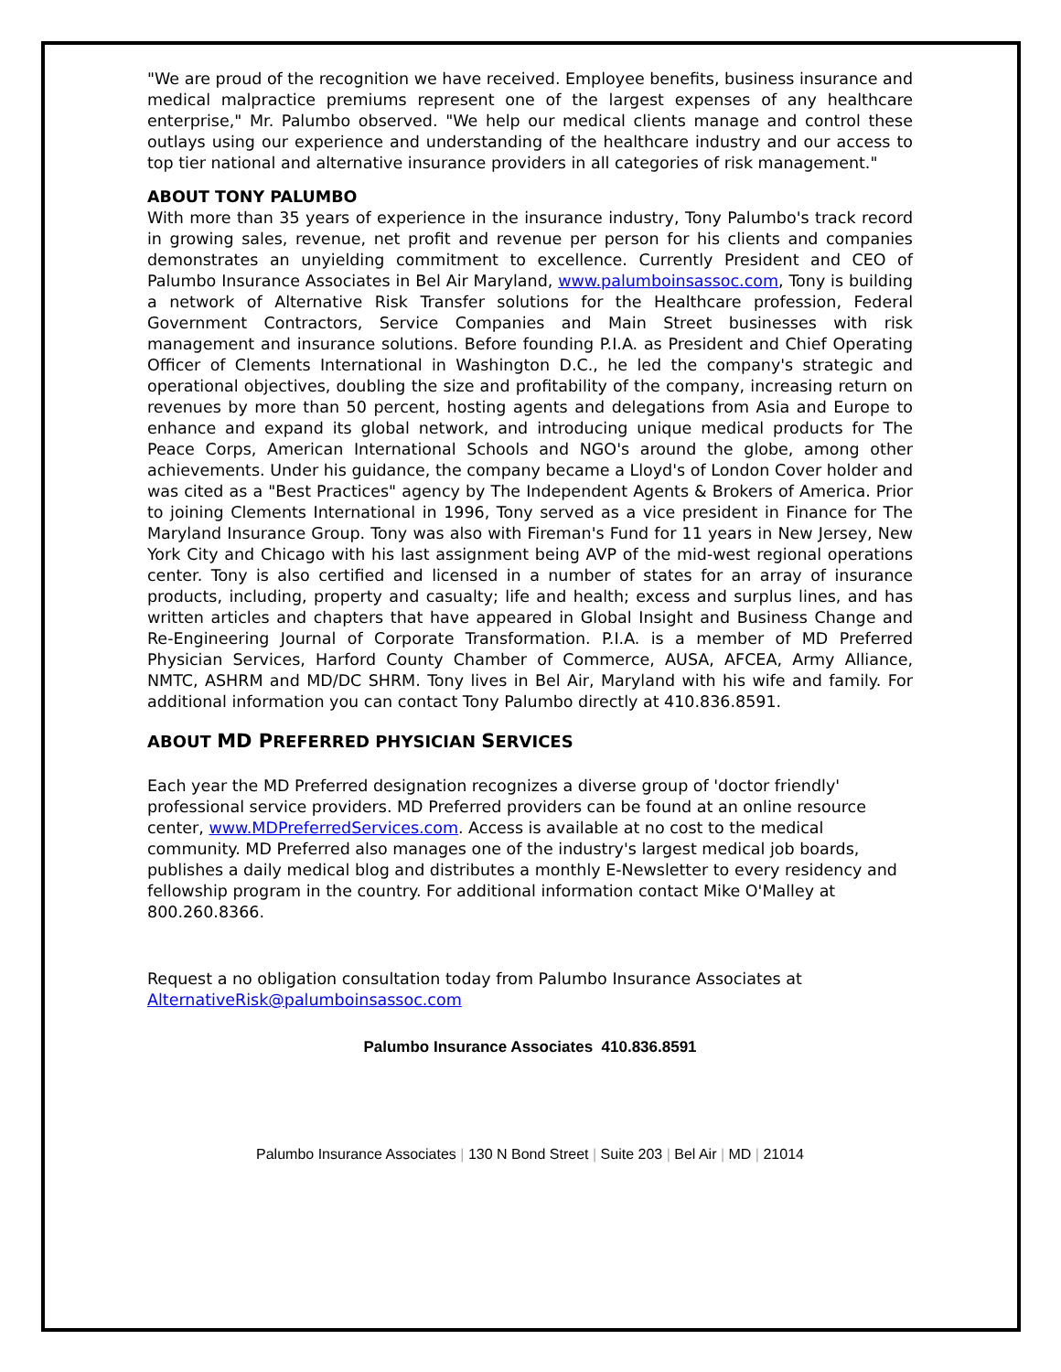"We are proud of the recognition we have received. Employee benefits, business insurance and medical malpractice premiums represent one of the largest expenses of any healthcare enterprise," Mr. Palumbo observed. "We help our medical clients manage and control these outlays using our experience and understanding of the healthcare industry and our access to top tier national and alternative insurance providers in all categories of risk management."
ABOUT TONY PALUMBO
With more than 35 years of experience in the insurance industry, Tony Palumbo's track record in growing sales, revenue, net profit and revenue per person for his clients and companies demonstrates an unyielding commitment to excellence. Currently President and CEO of Palumbo Insurance Associates in Bel Air Maryland, www.palumboinsassoc.com, Tony is building a network of Alternative Risk Transfer solutions for the Healthcare profession, Federal Government Contractors, Service Companies and Main Street businesses with risk management and insurance solutions. Before founding P.I.A. as President and Chief Operating Officer of Clements International in Washington D.C., he led the company's strategic and operational objectives, doubling the size and profitability of the company, increasing return on revenues by more than 50 percent, hosting agents and delegations from Asia and Europe to enhance and expand its global network, and introducing unique medical products for The Peace Corps, American International Schools and NGO's around the globe, among other achievements. Under his guidance, the company became a Lloyd's of London Cover holder and was cited as a "Best Practices" agency by The Independent Agents & Brokers of America. Prior to joining Clements International in 1996, Tony served as a vice president in Finance for The Maryland Insurance Group. Tony was also with Fireman's Fund for 11 years in New Jersey, New York City and Chicago with his last assignment being AVP of the mid-west regional operations center. Tony is also certified and licensed in a number of states for an array of insurance products, including, property and casualty; life and health; excess and surplus lines, and has written articles and chapters that have appeared in Global Insight and Business Change and Re-Engineering Journal of Corporate Transformation. P.I.A. is a member of MD Preferred Physician Services, Harford County Chamber of Commerce, AUSA, AFCEA, Army Alliance, NMTC, ASHRM and MD/DC SHRM. Tony lives in Bel Air, Maryland with his wife and family. For additional information you can contact Tony Palumbo directly at 410.836.8591.
ABOUT MD PREFERRED PHYSICIAN SERVICES
Each year the MD Preferred designation recognizes a diverse group of 'doctor friendly' professional service providers. MD Preferred providers can be found at an online resource center, www.MDPreferredServices.com. Access is available at no cost to the medical community. MD Preferred also manages one of the industry's largest medical job boards, publishes a daily medical blog and distributes a monthly E-Newsletter to every residency and fellowship program in the country. For additional information contact Mike O'Malley at 800.260.8366.
Request a no obligation consultation today from Palumbo Insurance Associates at AlternativeRisk@palumboinsassoc.com
Palumbo Insurance Associates 410.836.8591
Palumbo Insurance Associates | 130 N Bond Street | Suite 203 | Bel Air | MD | 21014